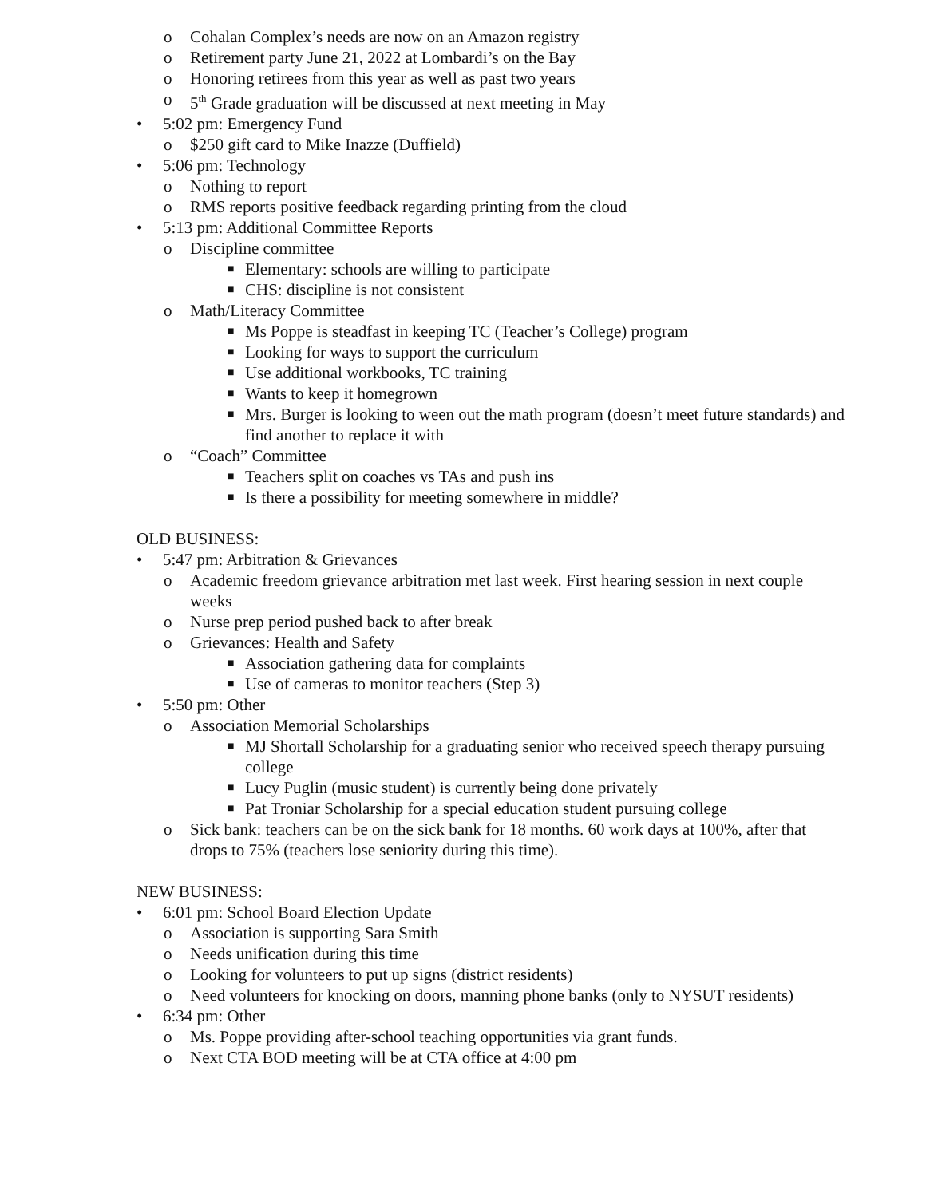o Cohalan Complex’s needs are now on an Amazon registry
o Retirement party June 21, 2022 at Lombardi’s on the Bay
o Honoring retirees from this year as well as past two years
o 5<sup>th</sup> Grade graduation will be discussed at next meeting in May
• 5:02 pm: Emergency Fund
o $250 gift card to Mike Inazze (Duffield)
• 5:06 pm: Technology
o Nothing to report
o RMS reports positive feedback regarding printing from the cloud
• 5:13 pm: Additional Committee Reports
o Discipline committee
■ Elementary: schools are willing to participate
■ CHS: discipline is not consistent
o Math/Literacy Committee
■ Ms Poppe is steadfast in keeping TC (Teacher’s College) program
■ Looking for ways to support the curriculum
■ Use additional workbooks, TC training
■ Wants to keep it homegrown
■ Mrs. Burger is looking to ween out the math program (doesn’t meet future standards) and find another to replace it with
o “Coach” Committee
■ Teachers split on coaches vs TAs and push ins
■ Is there a possibility for meeting somewhere in middle?
OLD BUSINESS:
• 5:47 pm: Arbitration & Grievances
o Academic freedom grievance arbitration met last week. First hearing session in next couple weeks
o Nurse prep period pushed back to after break
o Grievances: Health and Safety
■ Association gathering data for complaints
■ Use of cameras to monitor teachers (Step 3)
• 5:50 pm: Other
o Association Memorial Scholarships
■ MJ Shortall Scholarship for a graduating senior who received speech therapy pursuing college
■ Lucy Puglin (music student) is currently being done privately
■ Pat Troniar Scholarship for a special education student pursuing college
o Sick bank: teachers can be on the sick bank for 18 months. 60 work days at 100%, after that drops to 75% (teachers lose seniority during this time).
NEW BUSINESS:
• 6:01 pm: School Board Election Update
o Association is supporting Sara Smith
o Needs unification during this time
o Looking for volunteers to put up signs (district residents)
o Need volunteers for knocking on doors, manning phone banks (only to NYSUT residents)
• 6:34 pm: Other
o Ms. Poppe providing after-school teaching opportunities via grant funds.
o Next CTA BOD meeting will be at CTA office at 4:00 pm